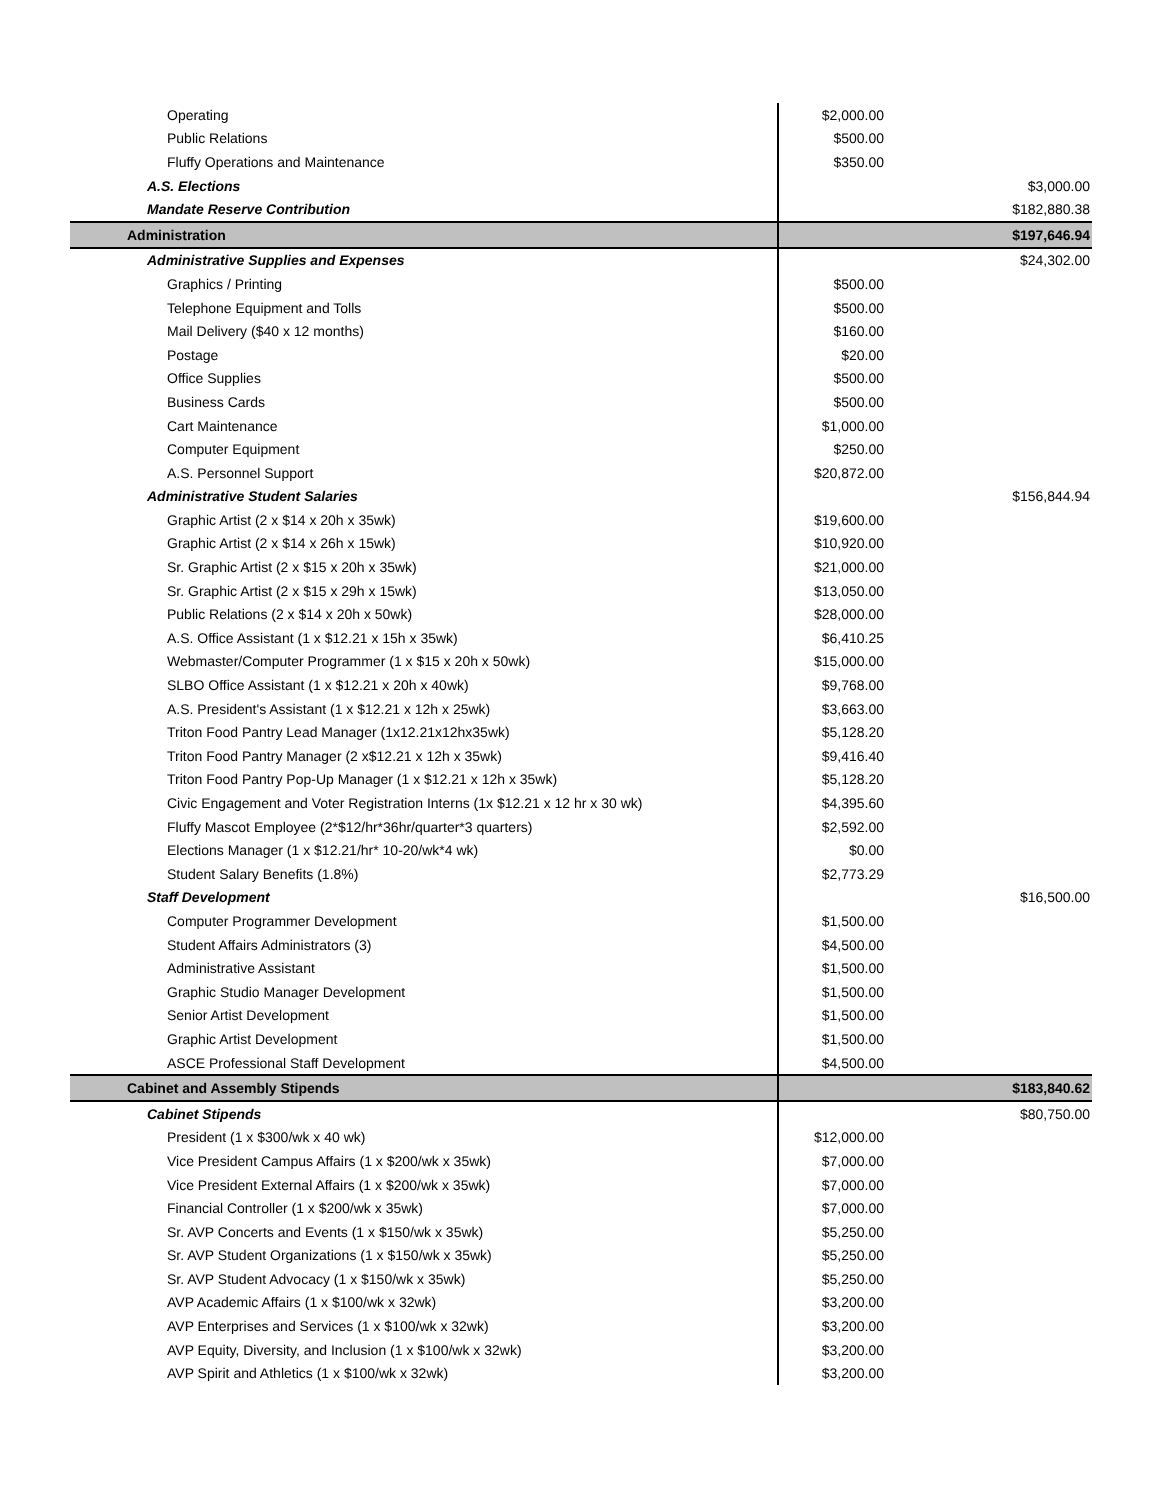| Operating | $2,000.00 | |
| Public Relations | $500.00 | |
| Fluffy Operations and Maintenance | $350.00 | |
| A.S. Elections | | $3,000.00 |
| Mandate Reserve Contribution | | $182,880.38 |
| Administration | | $197,646.94 |
| Administrative Supplies and Expenses | | $24,302.00 |
| Graphics / Printing | $500.00 | |
| Telephone Equipment and Tolls | $500.00 | |
| Mail Delivery ($40 x 12 months) | $160.00 | |
| Postage | $20.00 | |
| Office Supplies | $500.00 | |
| Business Cards | $500.00 | |
| Cart Maintenance | $1,000.00 | |
| Computer Equipment | $250.00 | |
| A.S. Personnel Support | $20,872.00 | |
| Administrative Student Salaries | | $156,844.94 |
| Graphic Artist (2 x $14 x 20h x 35wk) | $19,600.00 | |
| Graphic Artist (2 x $14 x 26h x 15wk) | $10,920.00 | |
| Sr. Graphic Artist (2 x $15 x 20h x 35wk) | $21,000.00 | |
| Sr. Graphic Artist (2 x $15 x 29h x 15wk) | $13,050.00 | |
| Public Relations (2 x $14 x 20h x 50wk) | $28,000.00 | |
| A.S. Office Assistant (1 x $12.21 x 15h x 35wk) | $6,410.25 | |
| Webmaster/Computer Programmer (1 x $15 x 20h x 50wk) | $15,000.00 | |
| SLBO Office Assistant (1 x $12.21 x 20h x 40wk) | $9,768.00 | |
| A.S. President's Assistant (1 x $12.21 x 12h x 25wk) | $3,663.00 | |
| Triton Food Pantry Lead Manager (1x12.21x12hx35wk) | $5,128.20 | |
| Triton Food Pantry Manager (2 x$12.21 x 12h x 35wk) | $9,416.40 | |
| Triton Food Pantry Pop-Up Manager (1 x $12.21 x 12h x 35wk) | $5,128.20 | |
| Civic Engagement and Voter Registration Interns (1x $12.21 x 12 hr x 30 wk) | $4,395.60 | |
| Fluffy Mascot Employee (2*$12/hr*36hr/quarter*3 quarters) | $2,592.00 | |
| Elections Manager (1 x $12.21/hr* 10-20/wk*4 wk) | $0.00 | |
| Student Salary Benefits (1.8%) | $2,773.29 | |
| Staff Development | | $16,500.00 |
| Computer Programmer Development | $1,500.00 | |
| Student Affairs Administrators (3) | $4,500.00 | |
| Administrative Assistant | $1,500.00 | |
| Graphic Studio Manager Development | $1,500.00 | |
| Senior Artist Development | $1,500.00 | |
| Graphic Artist Development | $1,500.00 | |
| ASCE Professional Staff Development | $4,500.00 | |
| Cabinet and Assembly Stipends | | $183,840.62 |
| Cabinet Stipends | | $80,750.00 |
| President (1 x $300/wk x 40 wk) | $12,000.00 | |
| Vice President Campus Affairs (1 x $200/wk x 35wk) | $7,000.00 | |
| Vice President External Affairs (1 x $200/wk x 35wk) | $7,000.00 | |
| Financial Controller (1 x $200/wk x 35wk) | $7,000.00 | |
| Sr. AVP Concerts and Events (1 x $150/wk x 35wk) | $5,250.00 | |
| Sr. AVP Student Organizations (1 x $150/wk x 35wk) | $5,250.00 | |
| Sr. AVP Student Advocacy (1 x $150/wk x 35wk) | $5,250.00 | |
| AVP Academic Affairs (1 x $100/wk x 32wk) | $3,200.00 | |
| AVP Enterprises and Services (1 x $100/wk x 32wk) | $3,200.00 | |
| AVP Equity, Diversity, and Inclusion (1 x $100/wk x 32wk) | $3,200.00 | |
| AVP Spirit and Athletics (1 x $100/wk x 32wk) | $3,200.00 | |